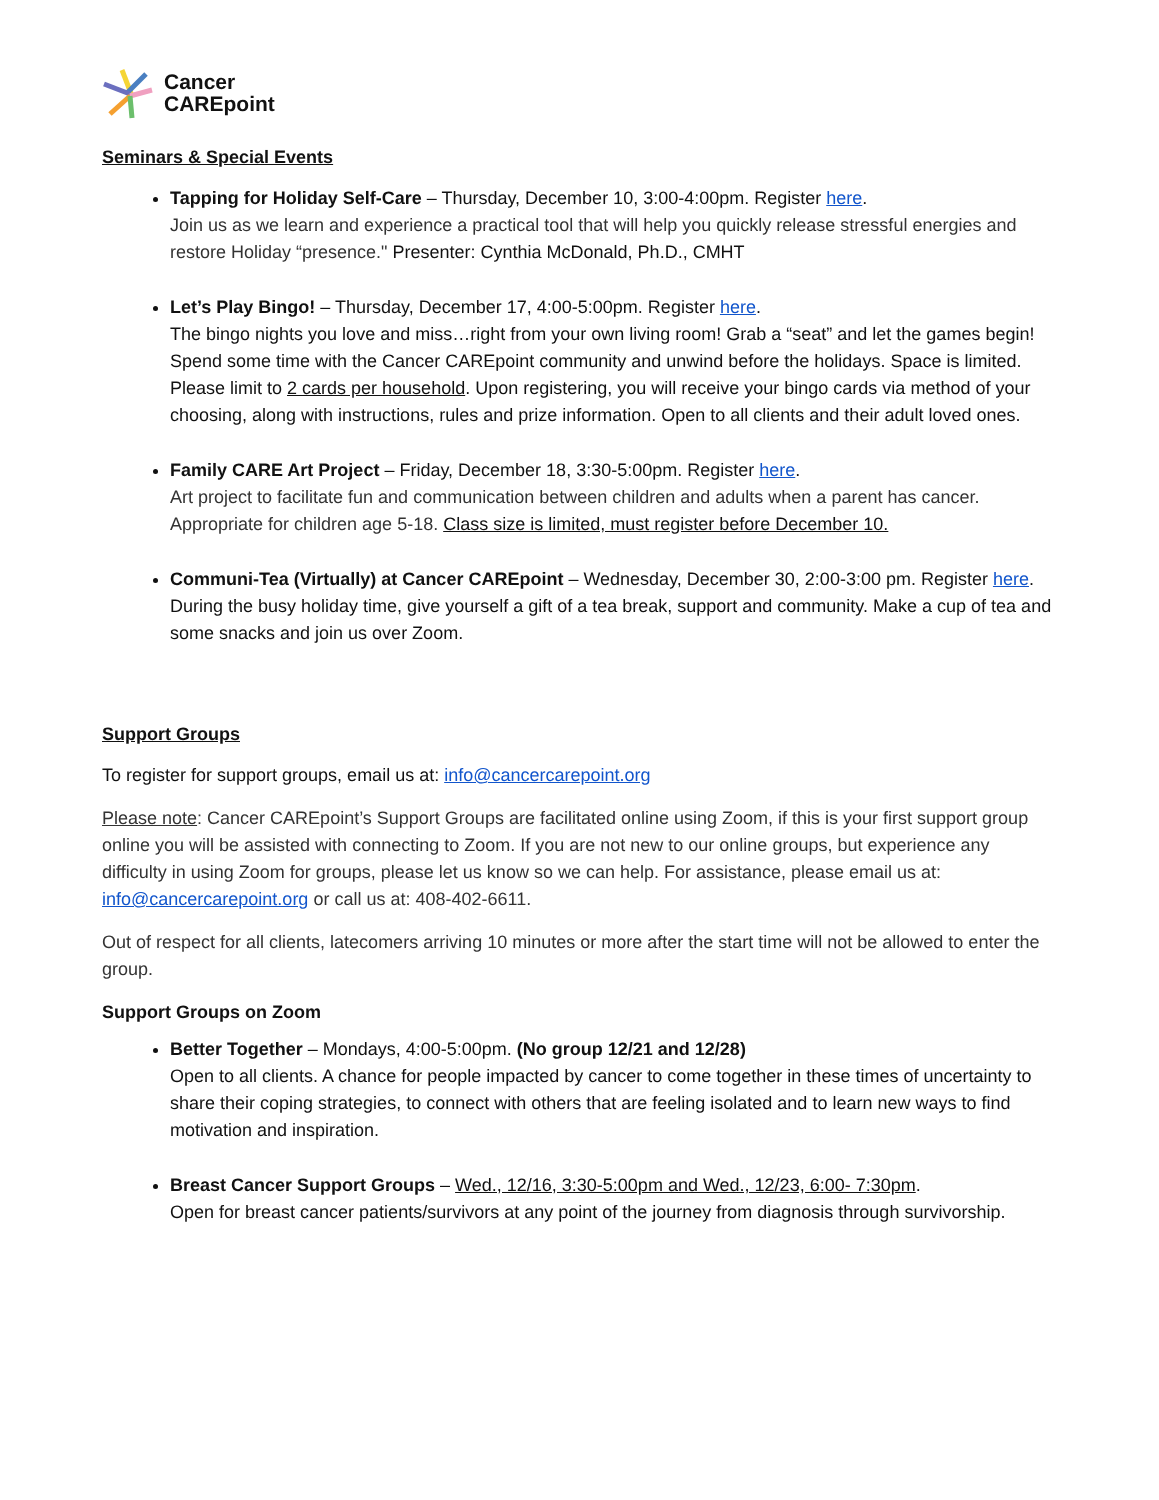Cancer
CAREpoint
Seminars & Special Events
Tapping for Holiday Self-Care – Thursday, December 10, 3:00-4:00pm. Register here.
Join us as we learn and experience a practical tool that will help you quickly release stressful energies and restore Holiday “presence." Presenter: Cynthia McDonald, Ph.D., CMHT
Let’s Play Bingo! – Thursday, December 17, 4:00-5:00pm. Register here.
The bingo nights you love and miss…right from your own living room! Grab a “seat” and let the games begin! Spend some time with the Cancer CAREpoint community and unwind before the holidays. Space is limited. Please limit to 2 cards per household. Upon registering, you will receive your bingo cards via method of your choosing, along with instructions, rules and prize information. Open to all clients and their adult loved ones.
Family CARE Art Project – Friday, December 18, 3:30-5:00pm. Register here.
Art project to facilitate fun and communication between children and adults when a parent has cancer. Appropriate for children age 5-18. Class size is limited, must register before December 10.
Communi-Tea (Virtually) at Cancer CAREpoint – Wednesday, December 30, 2:00-3:00 pm. Register here.
During the busy holiday time, give yourself a gift of a tea break, support and community. Make a cup of tea and some snacks and join us over Zoom.
Support Groups
To register for support groups, email us at: info@cancercarepoint.org
Please note: Cancer CAREpoint’s Support Groups are facilitated online using Zoom, if this is your first support group online you will be assisted with connecting to Zoom. If you are not new to our online groups, but experience any difficulty in using Zoom for groups, please let us know so we can help. For assistance, please email us at: info@cancercarepoint.org or call us at: 408-402-6611.
Out of respect for all clients, latecomers arriving 10 minutes or more after the start time will not be allowed to enter the group.
Support Groups on Zoom
Better Together – Mondays, 4:00-5:00pm. (No group 12/21 and 12/28)
Open to all clients. A chance for people impacted by cancer to come together in these times of uncertainty to share their coping strategies, to connect with others that are feeling isolated and to learn new ways to find motivation and inspiration.
Breast Cancer Support Groups – Wed., 12/16, 3:30-5:00pm and Wed., 12/23, 6:00- 7:30pm.
Open for breast cancer patients/survivors at any point of the journey from diagnosis through survivorship.